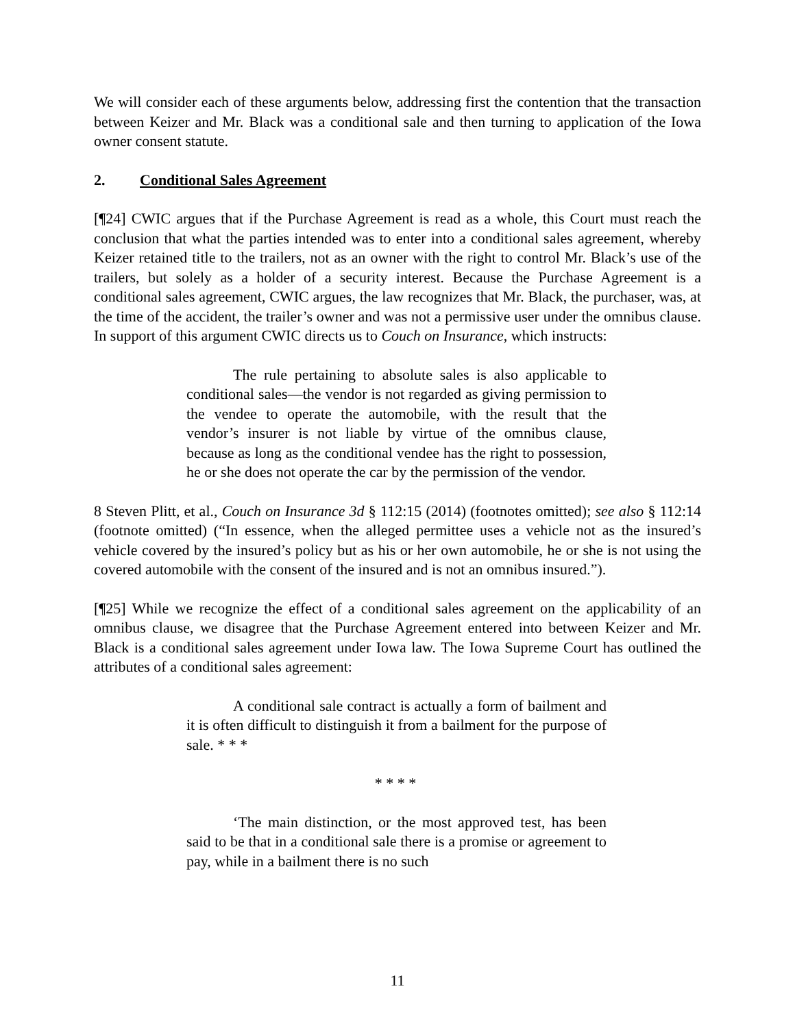We will consider each of these arguments below, addressing first the contention that the transaction between Keizer and Mr. Black was a conditional sale and then turning to application of the Iowa owner consent statute.
2. Conditional Sales Agreement
[¶24] CWIC argues that if the Purchase Agreement is read as a whole, this Court must reach the conclusion that what the parties intended was to enter into a conditional sales agreement, whereby Keizer retained title to the trailers, not as an owner with the right to control Mr. Black’s use of the trailers, but solely as a holder of a security interest. Because the Purchase Agreement is a conditional sales agreement, CWIC argues, the law recognizes that Mr. Black, the purchaser, was, at the time of the accident, the trailer’s owner and was not a permissive user under the omnibus clause. In support of this argument CWIC directs us to Couch on Insurance, which instructs:
The rule pertaining to absolute sales is also applicable to conditional sales—the vendor is not regarded as giving permission to the vendee to operate the automobile, with the result that the vendor’s insurer is not liable by virtue of the omnibus clause, because as long as the conditional vendee has the right to possession, he or she does not operate the car by the permission of the vendor.
8 Steven Plitt, et al., Couch on Insurance 3d § 112:15 (2014) (footnotes omitted); see also § 112:14 (footnote omitted) (“In essence, when the alleged permittee uses a vehicle not as the insured’s vehicle covered by the insured’s policy but as his or her own automobile, he or she is not using the covered automobile with the consent of the insured and is not an omnibus insured.”).
[¶25] While we recognize the effect of a conditional sales agreement on the applicability of an omnibus clause, we disagree that the Purchase Agreement entered into between Keizer and Mr. Black is a conditional sales agreement under Iowa law. The Iowa Supreme Court has outlined the attributes of a conditional sales agreement:
A conditional sale contract is actually a form of bailment and it is often difficult to distinguish it from a bailment for the purpose of sale. * * *
* * * *
‘The main distinction, or the most approved test, has been said to be that in a conditional sale there is a promise or agreement to pay, while in a bailment there is no such
11